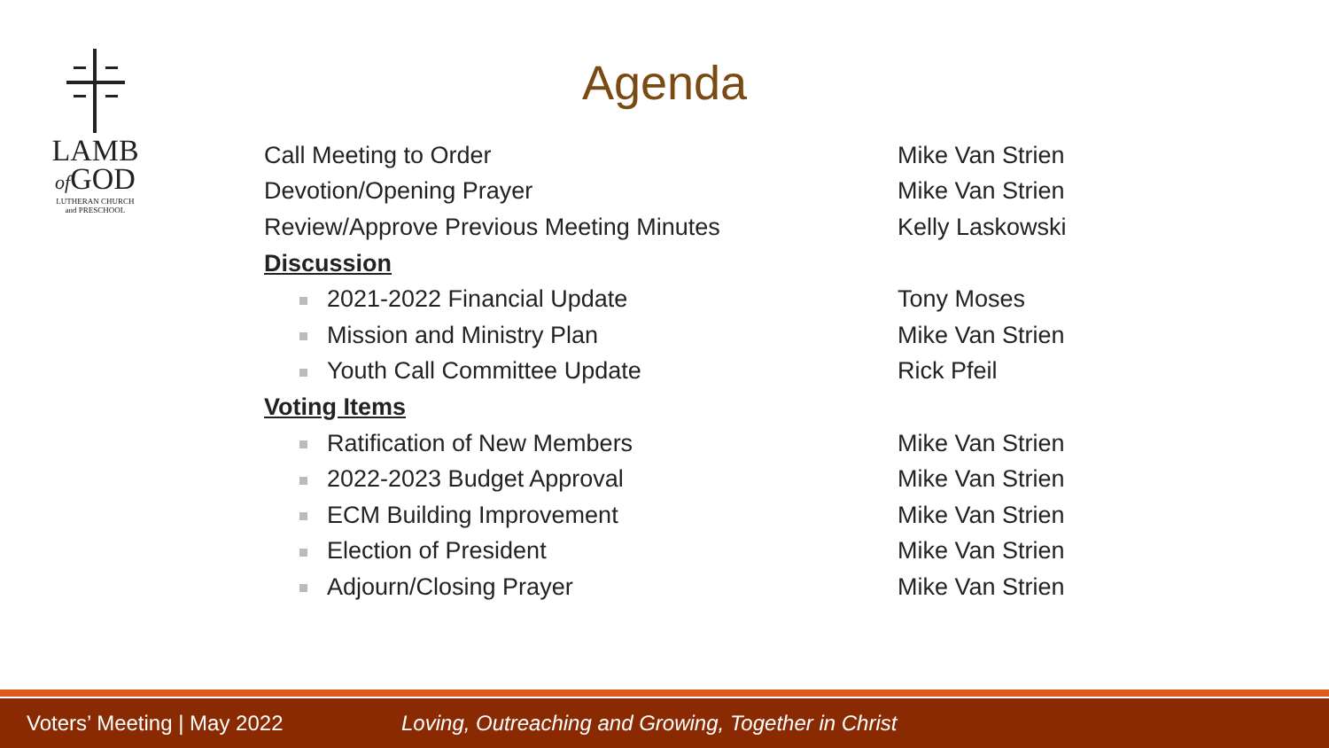LAMB
of GOD
LUTHERAN CHURCH
and PRESCHOOL
Agenda
| Call Meeting to Order | Mike Van Strien |
| Devotion/Opening Prayer | Mike Van Strien |
| Review/Approve Previous Meeting Minutes | Kelly Laskowski |
| Discussion | |
| 2021-2022 Financial Update | Tony Moses |
| Mission and Ministry Plan | Mike Van Strien |
| Youth Call Committee Update | Rick Pfeil |
| Voting Items | |
| Ratification of New Members | Mike Van Strien |
| 2022-2023 Budget Approval | Mike Van Strien |
| ECM Building Improvement | Mike Van Strien |
| Election of President | Mike Van Strien |
| Adjourn/Closing Prayer | Mike Van Strien |
Voters’ Meeting | May 2022 Loving, Outreaching and Growing, Together in Christ